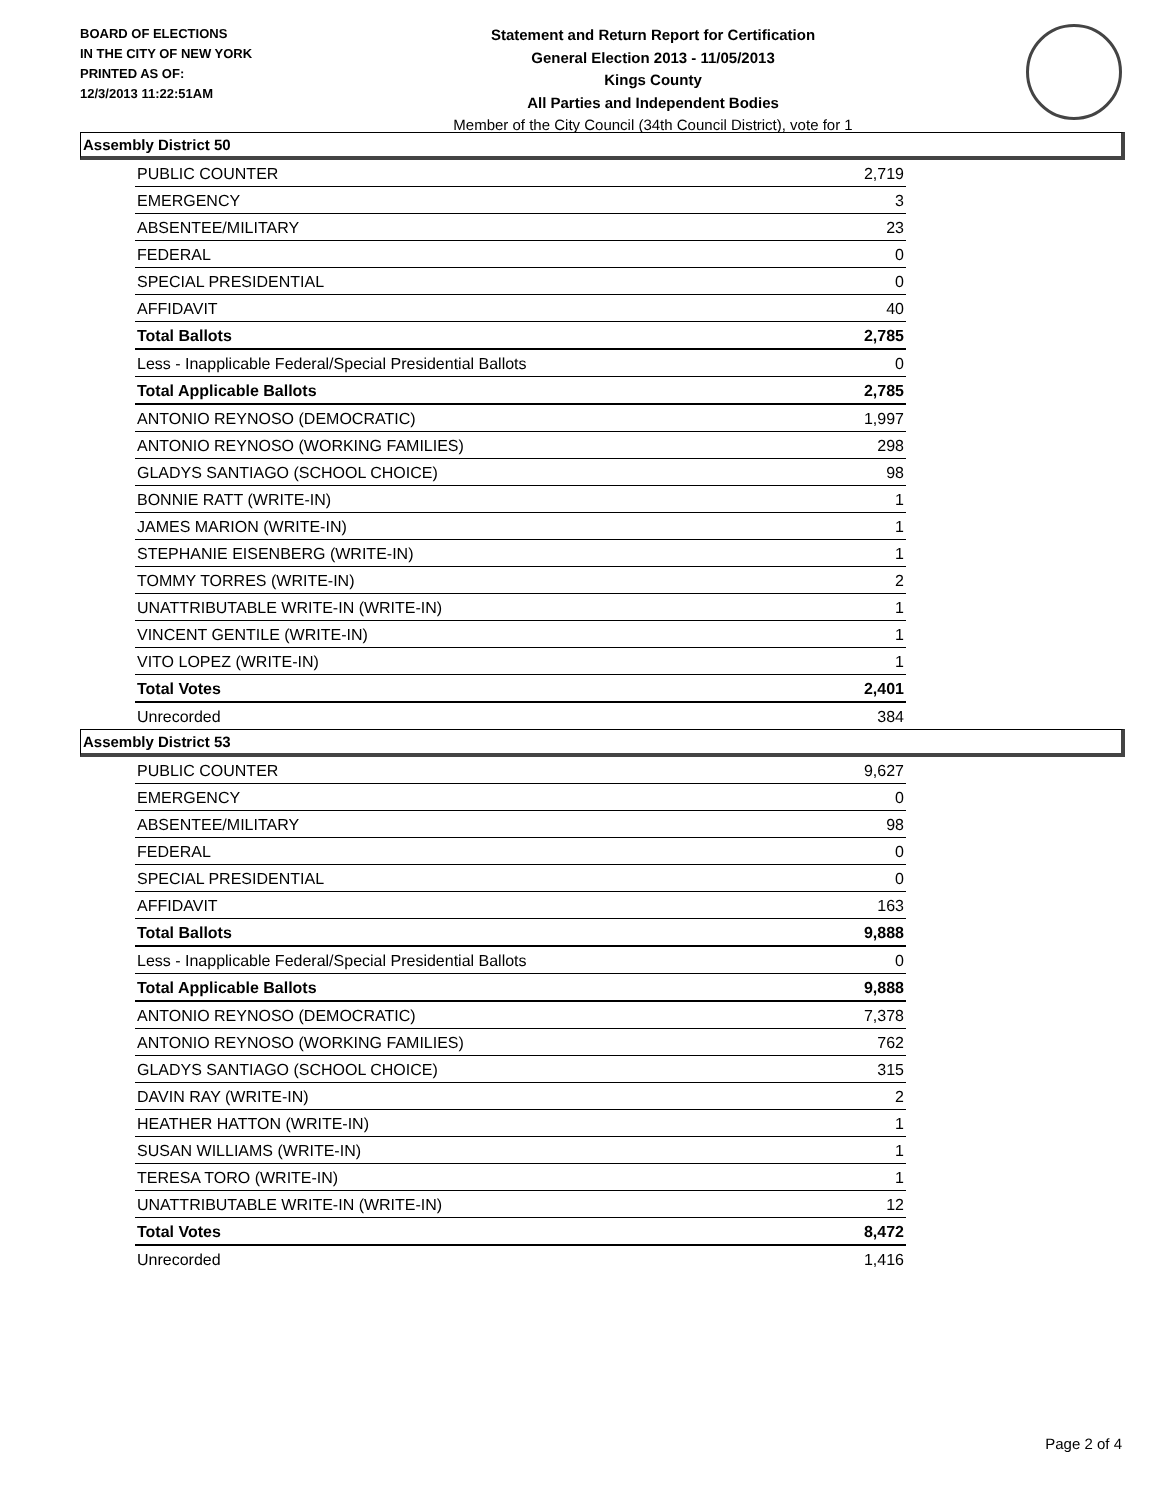BOARD OF ELECTIONS
IN THE CITY OF NEW YORK
PRINTED AS OF:
12/3/2013 11:22:51AM
Statement and Return Report for Certification
General Election 2013 - 11/05/2013
Kings County
All Parties and Independent Bodies
Member of the City Council (34th Council District), vote for 1
Assembly District 50
| PUBLIC COUNTER | 2,719 |
| EMERGENCY | 3 |
| ABSENTEE/MILITARY | 23 |
| FEDERAL | 0 |
| SPECIAL PRESIDENTIAL | 0 |
| AFFIDAVIT | 40 |
| Total Ballots | 2,785 |
| Less - Inapplicable Federal/Special Presidential Ballots | 0 |
| Total Applicable Ballots | 2,785 |
| ANTONIO REYNOSO (DEMOCRATIC) | 1,997 |
| ANTONIO REYNOSO (WORKING FAMILIES) | 298 |
| GLADYS SANTIAGO (SCHOOL CHOICE) | 98 |
| BONNIE RATT (WRITE-IN) | 1 |
| JAMES MARION (WRITE-IN) | 1 |
| STEPHANIE EISENBERG (WRITE-IN) | 1 |
| TOMMY TORRES (WRITE-IN) | 2 |
| UNATTRIBUTABLE WRITE-IN (WRITE-IN) | 1 |
| VINCENT GENTILE (WRITE-IN) | 1 |
| VITO LOPEZ (WRITE-IN) | 1 |
| Total Votes | 2,401 |
| Unrecorded | 384 |
Assembly District 53
| PUBLIC COUNTER | 9,627 |
| EMERGENCY | 0 |
| ABSENTEE/MILITARY | 98 |
| FEDERAL | 0 |
| SPECIAL PRESIDENTIAL | 0 |
| AFFIDAVIT | 163 |
| Total Ballots | 9,888 |
| Less - Inapplicable Federal/Special Presidential Ballots | 0 |
| Total Applicable Ballots | 9,888 |
| ANTONIO REYNOSO (DEMOCRATIC) | 7,378 |
| ANTONIO REYNOSO (WORKING FAMILIES) | 762 |
| GLADYS SANTIAGO (SCHOOL CHOICE) | 315 |
| DAVIN RAY (WRITE-IN) | 2 |
| HEATHER HATTON (WRITE-IN) | 1 |
| SUSAN WILLIAMS (WRITE-IN) | 1 |
| TERESA TORO (WRITE-IN) | 1 |
| UNATTRIBUTABLE WRITE-IN (WRITE-IN) | 12 |
| Total Votes | 8,472 |
| Unrecorded | 1,416 |
Page 2 of 4